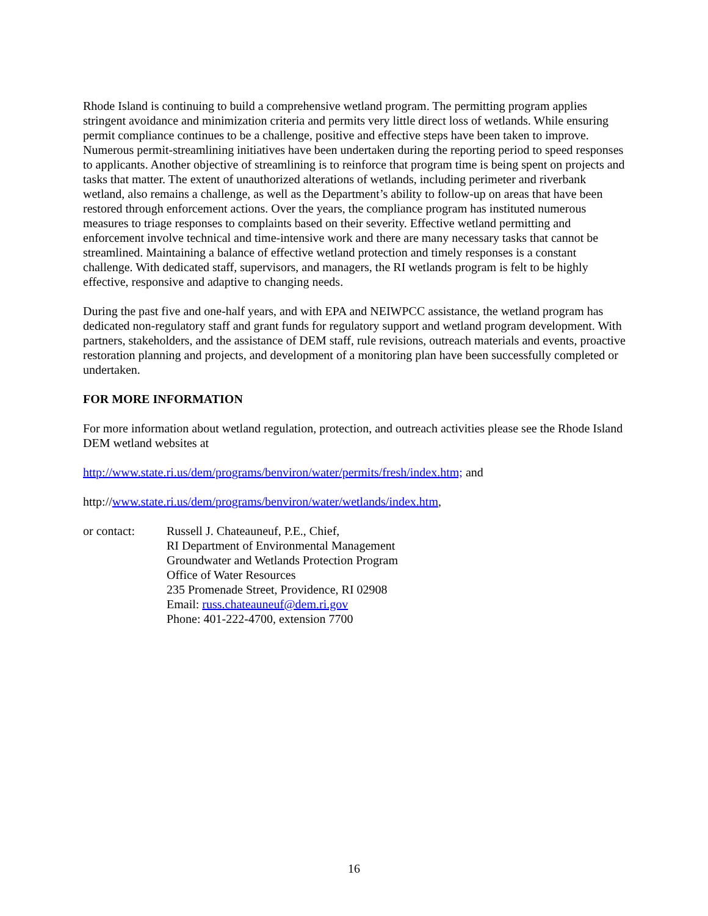Rhode Island is continuing to build a comprehensive wetland program. The permitting program applies stringent avoidance and minimization criteria and permits very little direct loss of wetlands. While ensuring permit compliance continues to be a challenge, positive and effective steps have been taken to improve. Numerous permit-streamlining initiatives have been undertaken during the reporting period to speed responses to applicants. Another objective of streamlining is to reinforce that program time is being spent on projects and tasks that matter. The extent of unauthorized alterations of wetlands, including perimeter and riverbank wetland, also remains a challenge, as well as the Department’s ability to follow-up on areas that have been restored through enforcement actions. Over the years, the compliance program has instituted numerous measures to triage responses to complaints based on their severity. Effective wetland permitting and enforcement involve technical and time-intensive work and there are many necessary tasks that cannot be streamlined. Maintaining a balance of effective wetland protection and timely responses is a constant challenge. With dedicated staff, supervisors, and managers, the RI wetlands program is felt to be highly effective, responsive and adaptive to changing needs.
During the past five and one-half years, and with EPA and NEIWPCC assistance, the wetland program has dedicated non-regulatory staff and grant funds for regulatory support and wetland program development. With partners, stakeholders, and the assistance of DEM staff, rule revisions, outreach materials and events, proactive restoration planning and projects, and development of a monitoring plan have been successfully completed or undertaken.
FOR MORE INFORMATION
For more information about wetland regulation, protection, and outreach activities please see the Rhode Island DEM wetland websites at
http://www.state.ri.us/dem/programs/benviron/water/permits/fresh/index.htm; and
http://www.state.ri.us/dem/programs/benviron/water/wetlands/index.htm,
or contact: Russell J. Chateauneuf, P.E., Chief,
RI Department of Environmental Management
Groundwater and Wetlands Protection Program
Office of Water Resources
235 Promenade Street, Providence, RI 02908
Email: russ.chateauneuf@dem.ri.gov
Phone: 401-222-4700, extension 7700
16